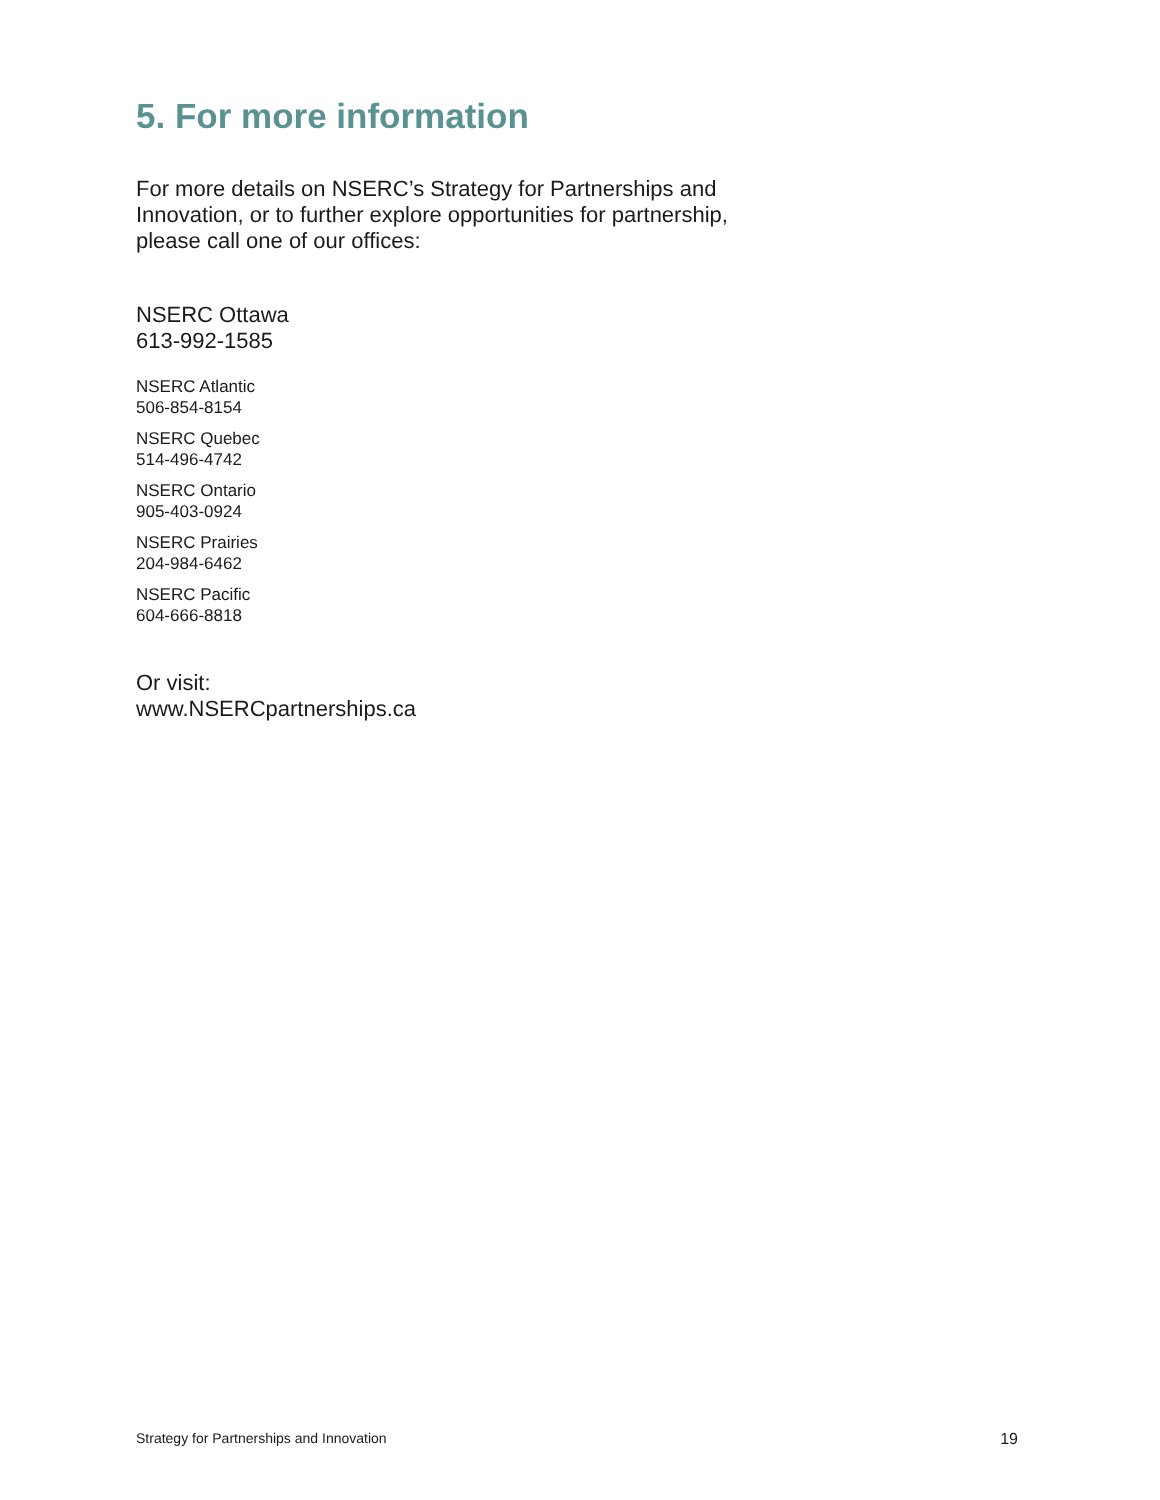5. For more information
For more details on NSERC’s Strategy for Partnerships and Innovation, or to further explore opportunities for partnership, please call one of our offices:
NSERC Ottawa
613-992-1585
NSERC Atlantic
506-854-8154
NSERC Quebec
514-496-4742
NSERC Ontario
905-403-0924
NSERC Prairies
204-984-6462
NSERC Pacific
604-666-8818
Or visit:
www.NSERCpartnerships.ca
Strategy for Partnerships and Innovation 19